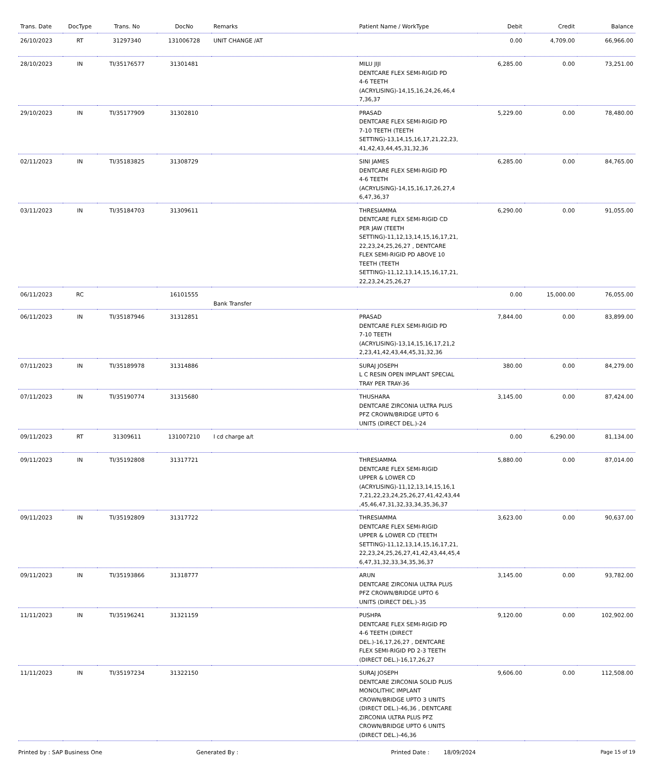| Trans. Date | DocType | Trans. No | DocNo | Remarks | Patient Name / WorkType | Debit | Credit | Balance |
| --- | --- | --- | --- | --- | --- | --- | --- | --- |
| 26/10/2023 | RT | 31297340 | 131006728 | UNIT CHANGE /AT | | 0.00 | 4,709.00 | 66,966.00 |
| 28/10/2023 | IN | TI/35176577 | 31301481 | | MILU JIJI DENTCARE FLEX SEMI-RIGID PD 4-6 TEETH (ACRYLISING)-14,15,16,24,26,46,4 7,36,37 | 6,285.00 | 0.00 | 73,251.00 |
| 29/10/2023 | IN | TI/35177909 | 31302810 | | PRASAD DENTCARE FLEX SEMI-RIGID PD 7-10 TEETH (TEETH SETTING)-13,14,15,16,17,21,22,23, 41,42,43,44,45,31,32,36 | 5,229.00 | 0.00 | 78,480.00 |
| 02/11/2023 | IN | TI/35183825 | 31308729 | | SINI JAMES DENTCARE FLEX SEMI-RIGID PD 4-6 TEETH (ACRYLISING)-14,15,16,17,26,27,4 6,47,36,37 | 6,285.00 | 0.00 | 84,765.00 |
| 03/11/2023 | IN | TI/35184703 | 31309611 | | THRESIAMMA DENTCARE FLEX SEMI-RIGID CD PER JAW (TEETH SETTING)-11,12,13,14,15,16,17,21, 22,23,24,25,26,27 , DENTCARE FLEX SEMI-RIGID PD ABOVE 10 TEETH (TEETH SETTING)-11,12,13,14,15,16,17,21, 22,23,24,25,26,27 | 6,290.00 | 0.00 | 91,055.00 |
| 06/11/2023 | RC | | 16101555 | Bank Transfer | | 0.00 | 15,000.00 | 76,055.00 |
| 06/11/2023 | IN | TI/35187946 | 31312851 | | PRASAD DENTCARE FLEX SEMI-RIGID PD 7-10 TEETH (ACRYLISING)-13,14,15,16,17,21,2 2,23,41,42,43,44,45,31,32,36 | 7,844.00 | 0.00 | 83,899.00 |
| 07/11/2023 | IN | TI/35189978 | 31314886 | | SURAJ JOSEPH L C RESIN OPEN IMPLANT SPECIAL TRAY PER TRAY-36 | 380.00 | 0.00 | 84,279.00 |
| 07/11/2023 | IN | TI/35190774 | 31315680 | | THUSHARA DENTCARE ZIRCONIA ULTRA PLUS PFZ CROWN/BRIDGE UPTO 6 UNITS (DIRECT DEL.)-24 | 3,145.00 | 0.00 | 87,424.00 |
| 09/11/2023 | RT | 31309611 | 131007210 | l cd charge a/t | | 0.00 | 6,290.00 | 81,134.00 |
| 09/11/2023 | IN | TI/35192808 | 31317721 | | THRESIAMMA DENTCARE FLEX SEMI-RIGID UPPER & LOWER CD (ACRYLISING)-11,12,13,14,15,16,1 7,21,22,23,24,25,26,27,41,42,43,44 ,45,46,47,31,32,33,34,35,36,37 | 5,880.00 | 0.00 | 87,014.00 |
| 09/11/2023 | IN | TI/35192809 | 31317722 | | THRESIAMMA DENTCARE FLEX SEMI-RIGID UPPER & LOWER CD (TEETH SETTING)-11,12,13,14,15,16,17,21, 22,23,24,25,26,27,41,42,43,44,45,4 6,47,31,32,33,34,35,36,37 | 3,623.00 | 0.00 | 90,637.00 |
| 09/11/2023 | IN | TI/35193866 | 31318777 | | ARUN DENTCARE ZIRCONIA ULTRA PLUS PFZ CROWN/BRIDGE UPTO 6 UNITS (DIRECT DEL.)-35 | 3,145.00 | 0.00 | 93,782.00 |
| 11/11/2023 | IN | TI/35196241 | 31321159 | | PUSHPA DENTCARE FLEX SEMI-RIGID PD 4-6 TEETH (DIRECT DEL.)-16,17,26,27 , DENTCARE FLEX SEMI-RIGID PD 2-3 TEETH (DIRECT DEL.)-16,17,26,27 | 9,120.00 | 0.00 | 102,902.00 |
| 11/11/2023 | IN | TI/35197234 | 31322150 | | SURAJ JOSEPH DENTCARE ZIRCONIA SOLID PLUS MONOLITHIC IMPLANT CROWN/BRIDGE UPTO 3 UNITS (DIRECT DEL.)-46,36 , DENTCARE ZIRCONIA ULTRA PLUS PFZ CROWN/BRIDGE UPTO 6 UNITS (DIRECT DEL.)-46,36 | 9,606.00 | 0.00 | 112,508.00 |
Printed by : SAP Business One Generated By : Printed Date : 18/09/2024 Page 15 of 19